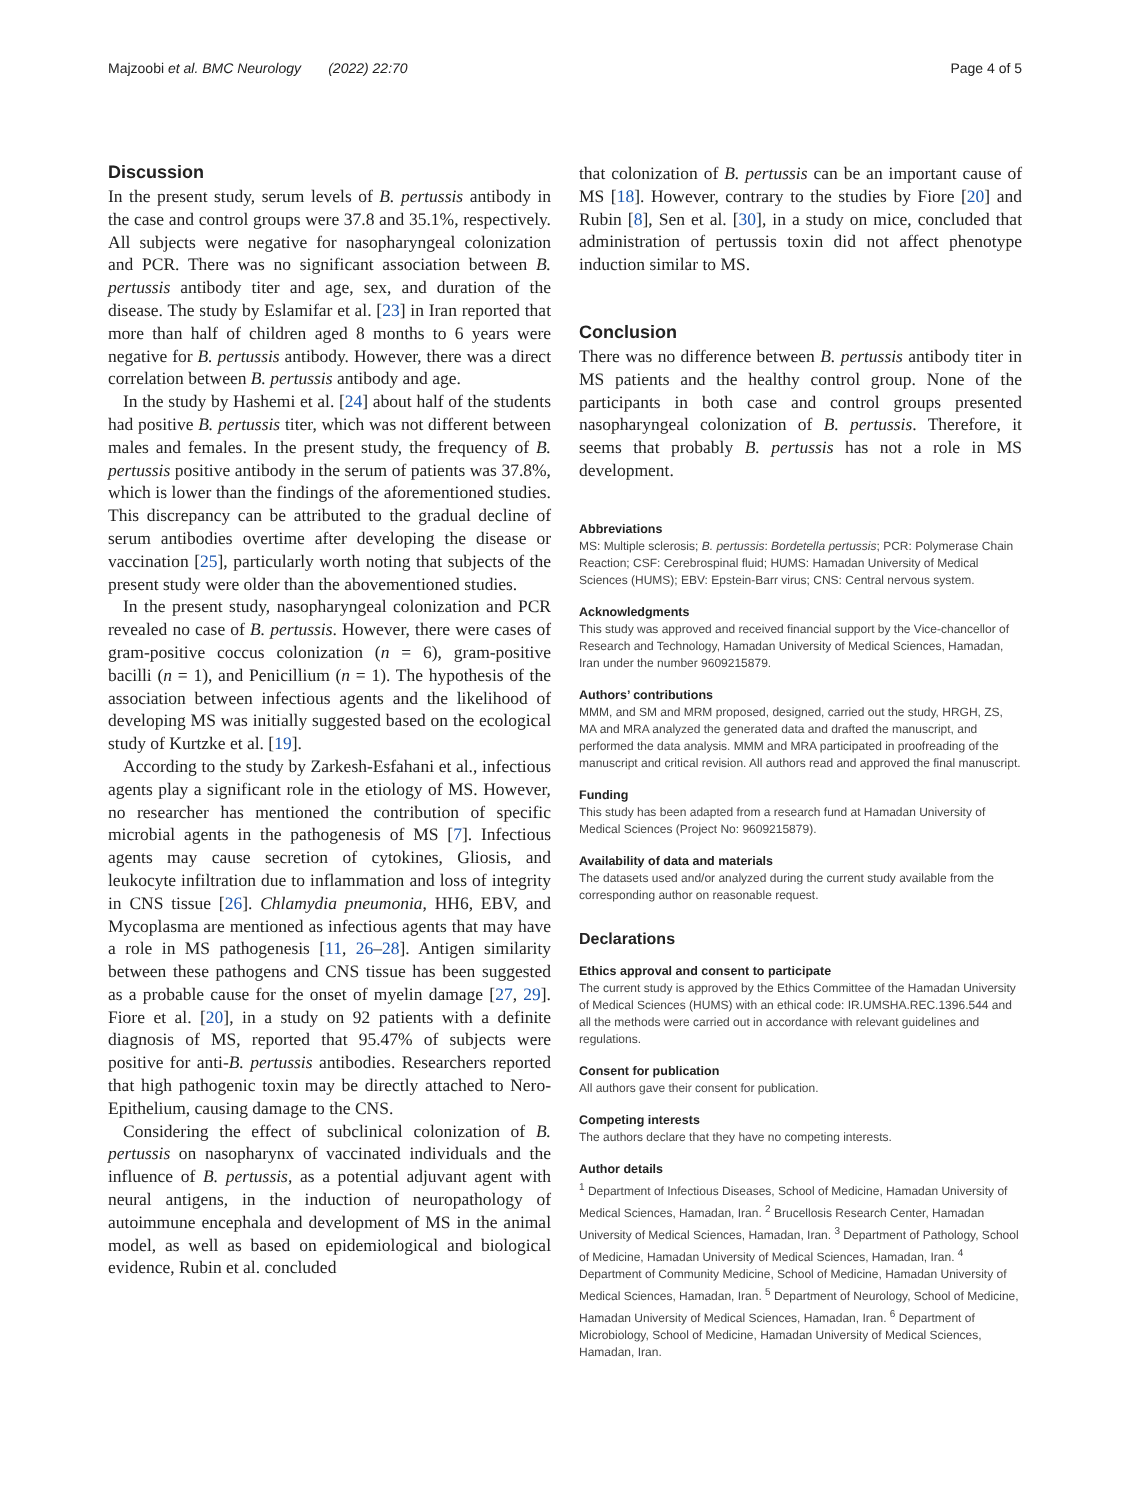Majzoobi et al. BMC Neurology (2022) 22:70 Page 4 of 5
Discussion
In the present study, serum levels of B. pertussis antibody in the case and control groups were 37.8 and 35.1%, respectively. All subjects were negative for nasopharyngeal colonization and PCR. There was no significant association between B. pertussis antibody titer and age, sex, and duration of the disease. The study by Eslamifar et al. [23] in Iran reported that more than half of children aged 8 months to 6 years were negative for B. pertussis antibody. However, there was a direct correlation between B. pertussis antibody and age.
In the study by Hashemi et al. [24] about half of the students had positive B. pertussis titer, which was not different between males and females. In the present study, the frequency of B. pertussis positive antibody in the serum of patients was 37.8%, which is lower than the findings of the aforementioned studies. This discrepancy can be attributed to the gradual decline of serum antibodies overtime after developing the disease or vaccination [25], particularly worth noting that subjects of the present study were older than the abovementioned studies.
In the present study, nasopharyngeal colonization and PCR revealed no case of B. pertussis. However, there were cases of gram-positive coccus colonization (n = 6), gram-positive bacilli (n = 1), and Penicillium (n = 1). The hypothesis of the association between infectious agents and the likelihood of developing MS was initially suggested based on the ecological study of Kurtzke et al. [19].
According to the study by Zarkesh-Esfahani et al., infectious agents play a significant role in the etiology of MS. However, no researcher has mentioned the contribution of specific microbial agents in the pathogenesis of MS [7]. Infectious agents may cause secretion of cytokines, Gliosis, and leukocyte infiltration due to inflammation and loss of integrity in CNS tissue [26]. Chlamydia pneumonia, HH6, EBV, and Mycoplasma are mentioned as infectious agents that may have a role in MS pathogenesis [11, 26–28]. Antigen similarity between these pathogens and CNS tissue has been suggested as a probable cause for the onset of myelin damage [27, 29]. Fiore et al. [20], in a study on 92 patients with a definite diagnosis of MS, reported that 95.47% of subjects were positive for anti-B. pertussis antibodies. Researchers reported that high pathogenic toxin may be directly attached to Nero-Epithelium, causing damage to the CNS.
Considering the effect of subclinical colonization of B. pertussis on nasopharynx of vaccinated individuals and the influence of B. pertussis, as a potential adjuvant agent with neural antigens, in the induction of neuropathology of autoimmune encephala and development of MS in the animal model, as well as based on epidemiological and biological evidence, Rubin et al. concluded
that colonization of B. pertussis can be an important cause of MS [18]. However, contrary to the studies by Fiore [20] and Rubin [8], Sen et al. [30], in a study on mice, concluded that administration of pertussis toxin did not affect phenotype induction similar to MS.
Conclusion
There was no difference between B. pertussis antibody titer in MS patients and the healthy control group. None of the participants in both case and control groups presented nasopharyngeal colonization of B. pertussis. Therefore, it seems that probably B. pertussis has not a role in MS development.
Abbreviations
MS: Multiple sclerosis; B. pertussis: Bordetella pertussis; PCR: Polymerase Chain Reaction; CSF: Cerebrospinal fluid; HUMS: Hamadan University of Medical Sciences (HUMS); EBV: Epstein-Barr virus; CNS: Central nervous system.
Acknowledgments
This study was approved and received financial support by the Vice-chancellor of Research and Technology, Hamadan University of Medical Sciences, Hamadan, Iran under the number 9609215879.
Authors’ contributions
MMM, and SM and MRM proposed, designed, carried out the study, HRGH, ZS, MA and MRA analyzed the generated data and drafted the manuscript, and performed the data analysis. MMM and MRA participated in proofreading of the manuscript and critical revision. All authors read and approved the final manuscript.
Funding
This study has been adapted from a research fund at Hamadan University of Medical Sciences (Project No: 9609215879).
Availability of data and materials
The datasets used and/or analyzed during the current study available from the corresponding author on reasonable request.
Declarations
Ethics approval and consent to participate
The current study is approved by the Ethics Committee of the Hamadan University of Medical Sciences (HUMS) with an ethical code: IR.UMSHA.REC.1396.544 and all the methods were carried out in accordance with relevant guidelines and regulations.
Consent for publication
All authors gave their consent for publication.
Competing interests
The authors declare that they have no competing interests.
Author details
<sup>1</sup> Department of Infectious Diseases, School of Medicine, Hamadan University of Medical Sciences, Hamadan, Iran. <sup>2</sup> Brucellosis Research Center, Hamadan University of Medical Sciences, Hamadan, Iran. <sup>3</sup> Department of Pathology, School of Medicine, Hamadan University of Medical Sciences, Hamadan, Iran. <sup>4</sup> Department of Community Medicine, School of Medicine, Hamadan University of Medical Sciences, Hamadan, Iran. <sup>5</sup> Department of Neurology, School of Medicine, Hamadan University of Medical Sciences, Hamadan, Iran. <sup>6</sup> Department of Microbiology, School of Medicine, Hamadan University of Medical Sciences, Hamadan, Iran.